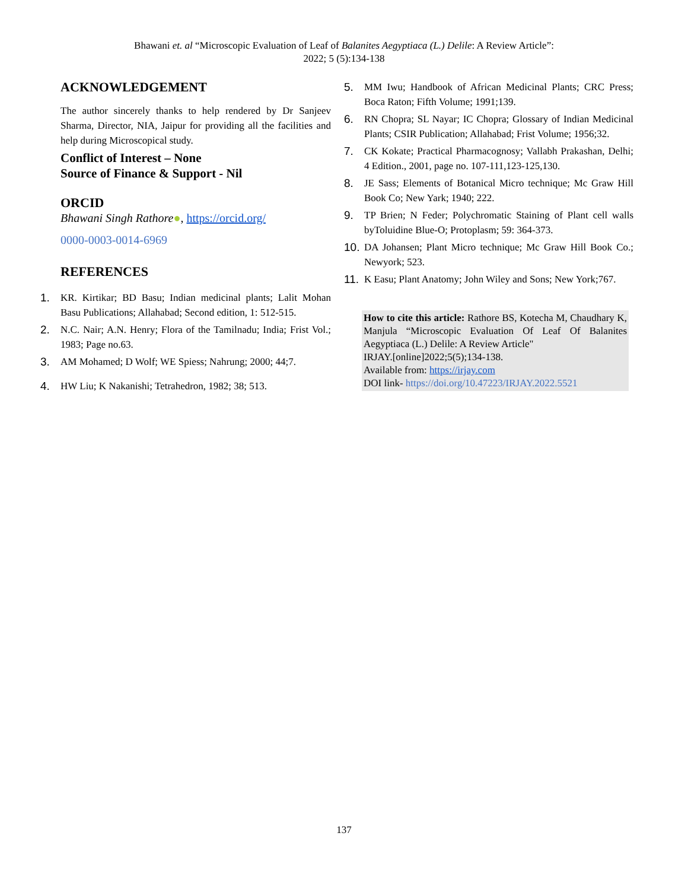Bhawani et. al “Microscopic Evaluation of Leaf of Balanites Aegyptiaca (L.) Delile: A Review Article”:
2022; 5 (5):134-138
ACKNOWLEDGEMENT
The author sincerely thanks to help rendered by Dr Sanjeev Sharma, Director, NIA, Jaipur for providing all the facilities and help during Microscopical study.
Conflict of Interest – None
Source of Finance & Support - Nil
ORCID
Bhawani Singh Rathore●, https://orcid.org/
0000-0003-0014-6969
REFERENCES
1. KR. Kirtikar; BD Basu; Indian medicinal plants; Lalit Mohan Basu Publications; Allahabad; Second edition, 1: 512-515.
2. N.C. Nair; A.N. Henry; Flora of the Tamilnadu; India; Frist Vol.; 1983; Page no.63.
3. AM Mohamed; D Wolf; WE Spiess; Nahrung; 2000; 44;7.
4. HW Liu; K Nakanishi; Tetrahedron, 1982; 38; 513.
5. MM Iwu; Handbook of African Medicinal Plants; CRC Press; Boca Raton; Fifth Volume; 1991;139.
6. RN Chopra; SL Nayar; IC Chopra; Glossary of Indian Medicinal Plants; CSIR Publication; Allahabad; Frist Volume; 1956;32.
7. CK Kokate; Practical Pharmacognosy; Vallabh Prakashan, Delhi; 4 Edition., 2001, page no. 107-111,123-125,130.
8. JE Sass; Elements of Botanical Micro technique; Mc Graw Hill Book Co; New Yark; 1940; 222.
9. TP Brien; N Feder; Polychromatic Staining of Plant cell walls byToluidine Blue-O; Protoplasm; 59: 364-373.
10. DA Johansen; Plant Micro technique; Mc Graw Hill Book Co.; Newyork; 523.
11. K Easu; Plant Anatomy; John Wiley and Sons; New York;767.
How to cite this article: Rathore BS, Kotecha M, Chaudhary K, Manjula “Microscopic Evaluation Of Leaf Of Balanites Aegyptiaca (L.) Delile: A Review Article"
IRJAY.[online]2022;5(5);134-138.
Available from: https://irjay.com
DOI link- https://doi.org/10.47223/IRJAY.2022.5521
137